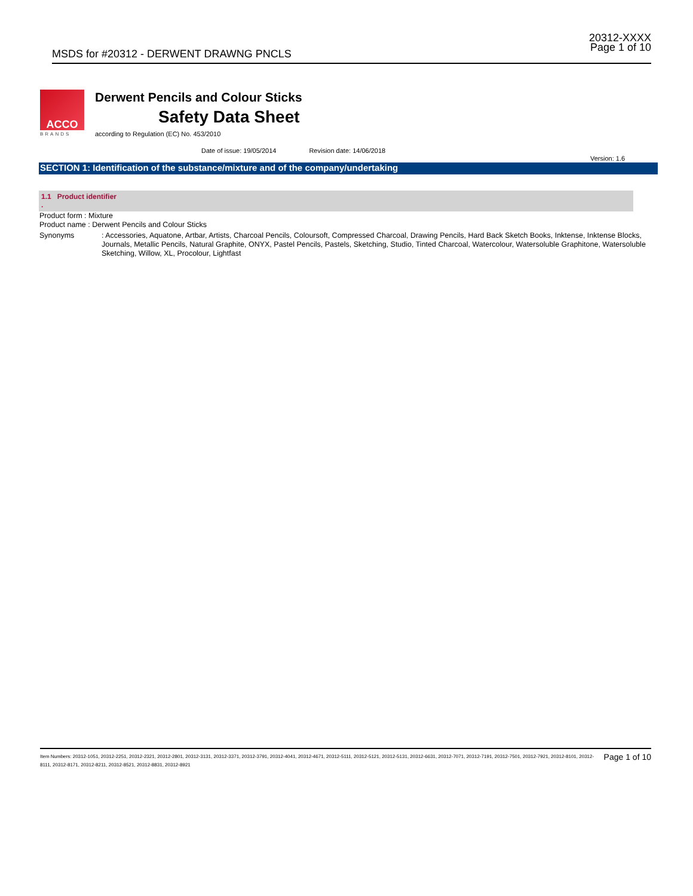MSDS for #20312 - DERWENT DRAWNG PNCLS
20312-XXXX
Page 1 of 10
ACCO
BRANDS
Derwent Pencils and Colour Sticks
Safety Data Sheet
according to Regulation (EC) No. 453/2010
Date of issue: 19/05/2014 Revision date: 14/06/2018
Version: 1.6
SECTION 1: Identification of the substance/mixture and of the company/undertaking
1.1 Product identifier
.
Product form : Mixture
Product name : Derwent Pencils and Colour Sticks
Synonyms : Accessories, Aquatone, Artbar, Artists, Charcoal Pencils, Coloursoft, Compressed Charcoal, Drawing Pencils, Hard Back Sketch Books, Inktense, Inktense Blocks, Journals, Metallic Pencils, Natural Graphite, ONYX, Pastel Pencils, Pastels, Sketching, Studio, Tinted Charcoal, Watercolour, Watersoluble Graphitone, Watersoluble Sketching, Willow, XL, Procolour, Lightfast
Page 1 of 10 Item Numbers: 20312-1051, 20312-2251, 20312-2321, 20312-2801, 20312-3131, 20312-3371, 20312-3791, 20312-4041, 20312-4671, 20312-5111, 20312-5121, 20312-5131, 20312-6631, 20312-7071, 20312-7191, 20312-7501, 20312-7921, 20312-8101, 20312-8111, 20312-8171, 20312-8211, 20312-8521, 20312-8831, 20312-8921